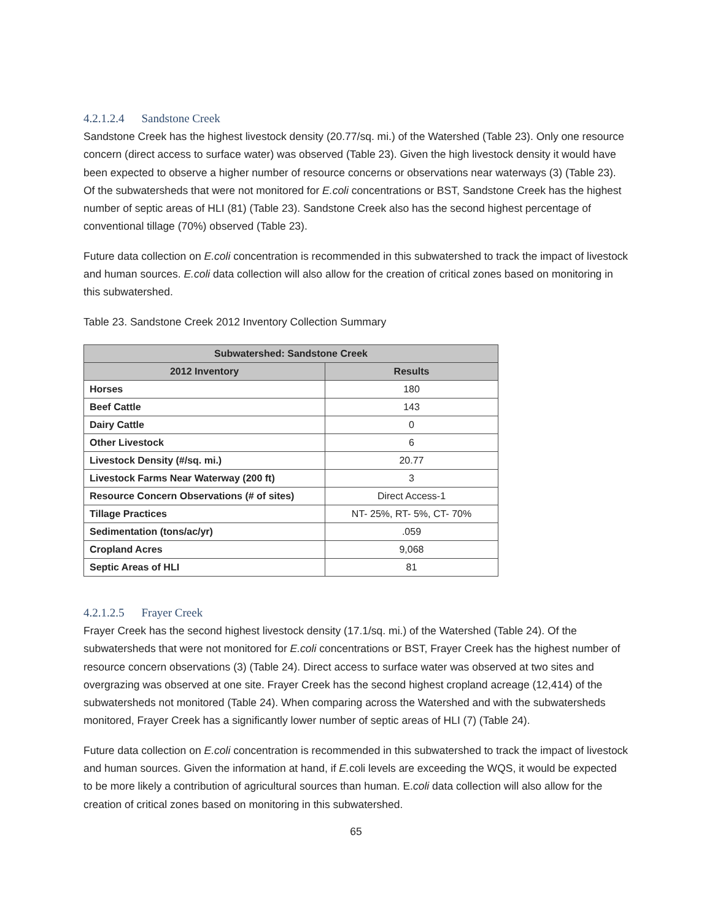4.2.1.2.4 Sandstone Creek
Sandstone Creek has the highest livestock density (20.77/sq. mi.) of the Watershed (Table 23). Only one resource concern (direct access to surface water) was observed (Table 23). Given the high livestock density it would have been expected to observe a higher number of resource concerns or observations near waterways (3) (Table 23). Of the subwatersheds that were not monitored for E.coli concentrations or BST, Sandstone Creek has the highest number of septic areas of HLI (81) (Table 23). Sandstone Creek also has the second highest percentage of conventional tillage (70%) observed (Table 23).
Future data collection on E.coli concentration is recommended in this subwatershed to track the impact of livestock and human sources. E.coli data collection will also allow for the creation of critical zones based on monitoring in this subwatershed.
Table 23. Sandstone Creek 2012 Inventory Collection Summary
| Subwatershed: Sandstone Creek | |
| --- | --- |
| 2012 Inventory | Results |
| Horses | 180 |
| Beef Cattle | 143 |
| Dairy Cattle | 0 |
| Other Livestock | 6 |
| Livestock Density (#/sq. mi.) | 20.77 |
| Livestock Farms Near Waterway (200 ft) | 3 |
| Resource Concern Observations (# of sites) | Direct Access-1 |
| Tillage Practices | NT- 25%, RT- 5%, CT- 70% |
| Sedimentation (tons/ac/yr) | .059 |
| Cropland Acres | 9,068 |
| Septic Areas of HLI | 81 |
4.2.1.2.5 Frayer Creek
Frayer Creek has the second highest livestock density (17.1/sq. mi.) of the Watershed (Table 24). Of the subwatersheds that were not monitored for E.coli concentrations or BST, Frayer Creek has the highest number of resource concern observations (3) (Table 24). Direct access to surface water was observed at two sites and overgrazing was observed at one site. Frayer Creek has the second highest cropland acreage (12,414) of the subwatersheds not monitored (Table 24). When comparing across the Watershed and with the subwatersheds monitored, Frayer Creek has a significantly lower number of septic areas of HLI (7) (Table 24).
Future data collection on E.coli concentration is recommended in this subwatershed to track the impact of livestock and human sources. Given the information at hand, if E. coli levels are exceeding the WQS, it would be expected to be more likely a contribution of agricultural sources than human. E.coli data collection will also allow for the creation of critical zones based on monitoring in this subwatershed.
65